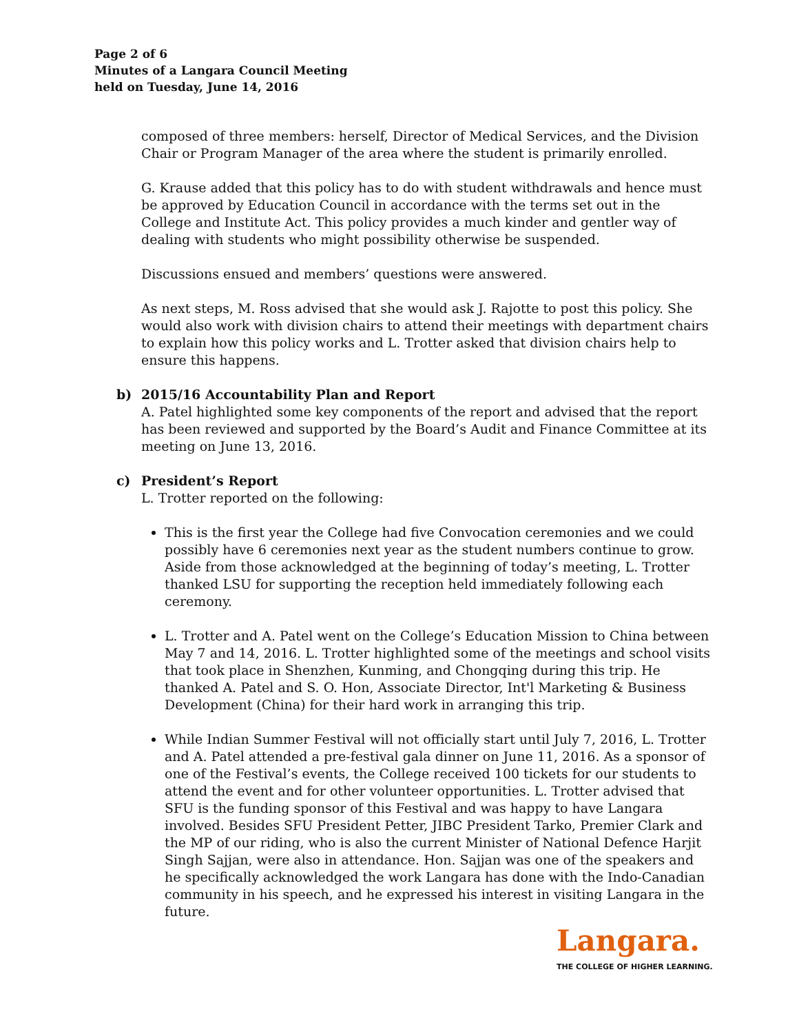Page 2 of 6
Minutes of a Langara Council Meeting
held on Tuesday, June 14, 2016
composed of three members: herself, Director of Medical Services, and the Division Chair or Program Manager of the area where the student is primarily enrolled.
G. Krause added that this policy has to do with student withdrawals and hence must be approved by Education Council in accordance with the terms set out in the College and Institute Act. This policy provides a much kinder and gentler way of dealing with students who might possibility otherwise be suspended.
Discussions ensued and members’ questions were answered.
As next steps, M. Ross advised that she would ask J. Rajotte to post this policy. She would also work with division chairs to attend their meetings with department chairs to explain how this policy works and L. Trotter asked that division chairs help to ensure this happens.
b) 2015/16 Accountability Plan and Report
A. Patel highlighted some key components of the report and advised that the report has been reviewed and supported by the Board’s Audit and Finance Committee at its meeting on June 13, 2016.
c) President’s Report
L. Trotter reported on the following:
This is the first year the College had five Convocation ceremonies and we could possibly have 6 ceremonies next year as the student numbers continue to grow. Aside from those acknowledged at the beginning of today’s meeting, L. Trotter thanked LSU for supporting the reception held immediately following each ceremony.
L. Trotter and A. Patel went on the College’s Education Mission to China between May 7 and 14, 2016. L. Trotter highlighted some of the meetings and school visits that took place in Shenzhen, Kunming, and Chongqing during this trip. He thanked A. Patel and S. O. Hon, Associate Director, Int'l Marketing & Business Development (China) for their hard work in arranging this trip.
While Indian Summer Festival will not officially start until July 7, 2016, L. Trotter and A. Patel attended a pre-festival gala dinner on June 11, 2016. As a sponsor of one of the Festival’s events, the College received 100 tickets for our students to attend the event and for other volunteer opportunities. L. Trotter advised that SFU is the funding sponsor of this Festival and was happy to have Langara involved. Besides SFU President Petter, JIBC President Tarko, Premier Clark and the MP of our riding, who is also the current Minister of National Defence Harjit Singh Sajjan, were also in attendance. Hon. Sajjan was one of the speakers and he specifically acknowledged the work Langara has done with the Indo-Canadian community in his speech, and he expressed his interest in visiting Langara in the future.
Langara.
THE COLLEGE OF HIGHER LEARNING.